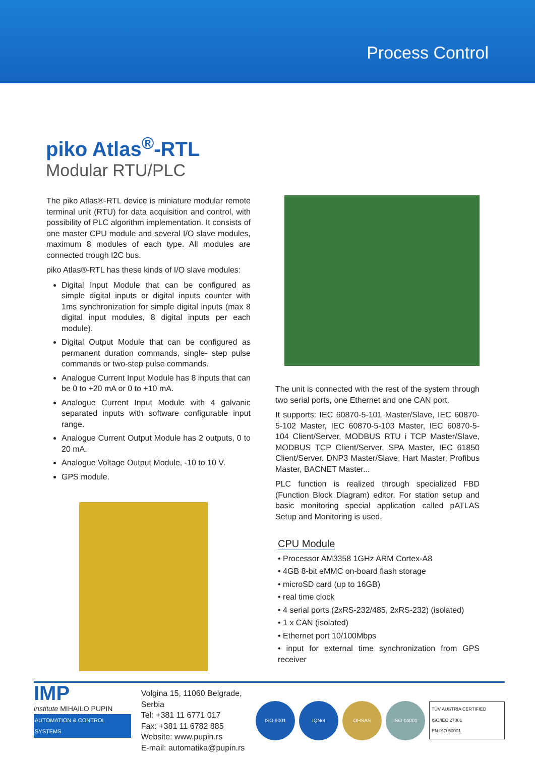Process Control
piko Atlas<sup>®</sup>-RTL
Modular RTU/PLC
The piko Atlas®-RTL device is miniature modular remote terminal unit (RTU) for data acquisition and control, with possibility of PLC algorithm implementation. It consists of one master CPU module and several I/O slave modules, maximum 8 modules of each type. All modules are connected trough I2C bus.
piko Atlas®-RTL has these kinds of I/O slave modules:
Digital Input Module that can be configured as simple digital inputs or digital inputs counter with 1ms synchronization for simple digital inputs (max 8 digital input modules, 8 digital inputs per each module).
Digital Output Module that can be configured as permanent duration commands, single- step pulse commands or two-step pulse commands.
Analogue Current Input Module has 8 inputs that can be 0 to +20 mA or 0 to +10 mA.
Analogue Current Input Module with 4 galvanic separated inputs with software configurable input range.
Analogue Current Output Module has 2 outputs, 0 to 20 mA.
Analogue Voltage Output Module, -10 to 10 V.
GPS module.
The unit is connected with the rest of the system through two serial ports, one Ethernet and one CAN port.
It supports: IEC 60870-5-101 Master/Slave, IEC 60870-5-102 Master, IEC 60870-5-103 Master, IEC 60870-5-104 Client/Server, MODBUS RTU i TCP Master/Slave, MODBUS TCP Client/Server, SPA Master, IEC 61850 Client/Server. DNP3 Master/Slave, Hart Master, Profibus Master, BACNET Master...
PLC function is realized through specialized FBD (Function Block Diagram) editor. For station setup and basic monitoring special application called pATLAS Setup and Monitoring is used.
CPU Module
• Processor AM3358 1GHz ARM Cortex-A8
• 4GB 8-bit eMMC on-board flash storage
• microSD card (up to 16GB)
• real time clock
• 4 serial ports (2xRS-232/485, 2xRS-232) (isolated)
• 1 x CAN (isolated)
• Ethernet port 10/100Mbps
• input for external time synchronization from GPS receiver
IMP
institute MIHAILO PUPIN
AUTOMATION & CONTROL SYSTEMS
Volgina 15, 11060 Belgrade, Serbia
Tel: +381 11 6771 017
Fax: +381 11 6782 885
Website: www.pupin.rs
E-mail: automatika@pupin.rs
ISO 9001 IQNet OHSAS ISO 14001
TÜV AUSTRIA CERTIFIED
ISO/IEC 27001
EN ISO 50001